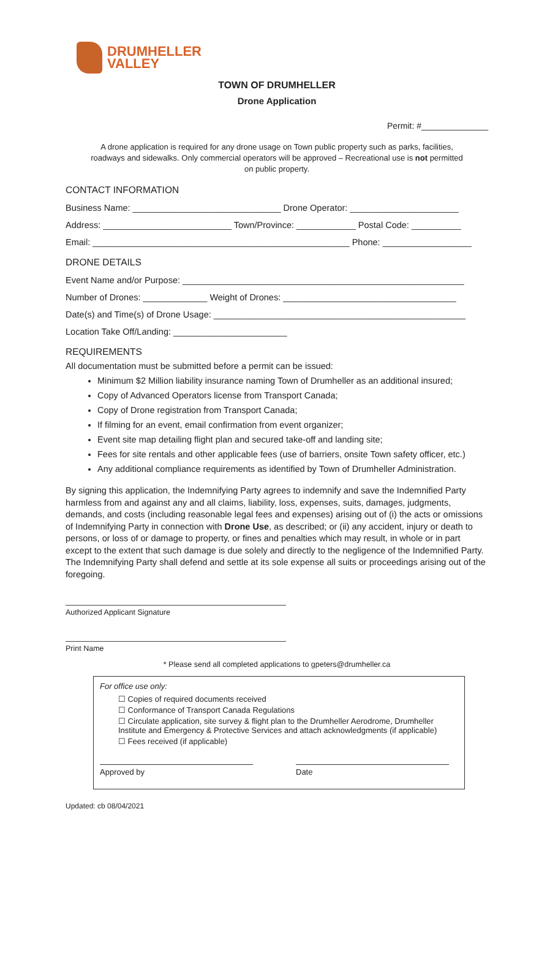DRUMHELLER
VALLEY
TOWN OF DRUMHELLER
Drone Application
Permit: #______________
A drone application is required for any drone usage on Town public property such as parks, facilities, roadways and sidewalks. Only commercial operators will be approved – Recreational use is not permitted on public property.
CONTACT INFORMATION
Business Name: ______________________________ Drone Operator: ______________________
Address: __________________________ Town/Province: ____________ Postal Code: __________
Email: ____________________________________________________ Phone: __________________
DRONE DETAILS
Event Name and/or Purpose: _________________________________________________________
Number of Drones: _____________ Weight of Drones: ___________________________________
Date(s) and Time(s) of Drone Usage: ___________________________________________________
Location Take Off/Landing: _______________________
REQUIREMENTS
All documentation must be submitted before a permit can be issued:
Minimum $2 Million liability insurance naming Town of Drumheller as an additional insured;
Copy of Advanced Operators license from Transport Canada;
Copy of Drone registration from Transport Canada;
If filming for an event, email confirmation from event organizer;
Event site map detailing flight plan and secured take-off and landing site;
Fees for site rentals and other applicable fees (use of barriers, onsite Town safety officer, etc.)
Any additional compliance requirements as identified by Town of Drumheller Administration.
By signing this application, the Indemnifying Party agrees to indemnify and save the Indemnified Party harmless from and against any and all claims, liability, loss, expenses, suits, damages, judgments, demands, and costs (including reasonable legal fees and expenses) arising out of (i) the acts or omissions of Indemnifying Party in connection with Drone Use, as described; or (ii) any accident, injury or death to persons, or loss of or damage to property, or fines and penalties which may result, in whole or in part except to the extent that such damage is due solely and directly to the negligence of the Indemnified Party. The Indemnifying Party shall defend and settle at its sole expense all suits or proceedings arising out of the foregoing.
Authorized Applicant Signature
Print Name
* Please send all completed applications to gpeters@drumheller.ca
For office use only:
☐ Copies of required documents received
☐ Conformance of Transport Canada Regulations
☐ Circulate application, site survey & flight plan to the Drumheller Aerodrome, Drumheller Institute and Emergency & Protective Services and attach acknowledgments (if applicable)
☐ Fees received (if applicable)
Approved by Date
Updated: cb 08/04/2021